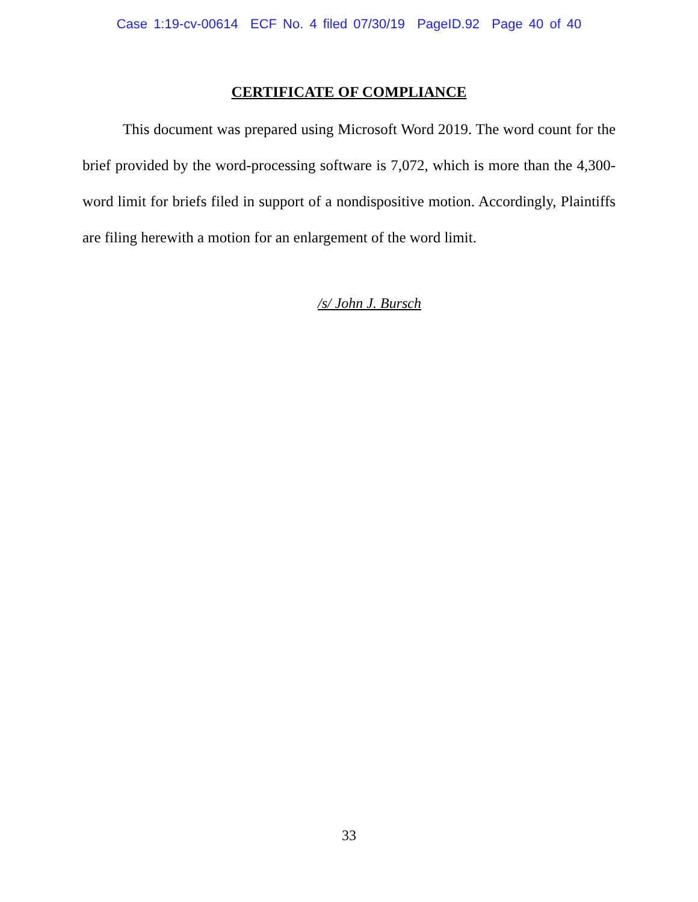Case 1:19-cv-00614 ECF No. 4 filed 07/30/19 PageID.92 Page 40 of 40
CERTIFICATE OF COMPLIANCE
This document was prepared using Microsoft Word 2019. The word count for the brief provided by the word-processing software is 7,072, which is more than the 4,300-word limit for briefs filed in support of a nondispositive motion. Accordingly, Plaintiffs are filing herewith a motion for an enlargement of the word limit.
/s/ John J. Bursch
33